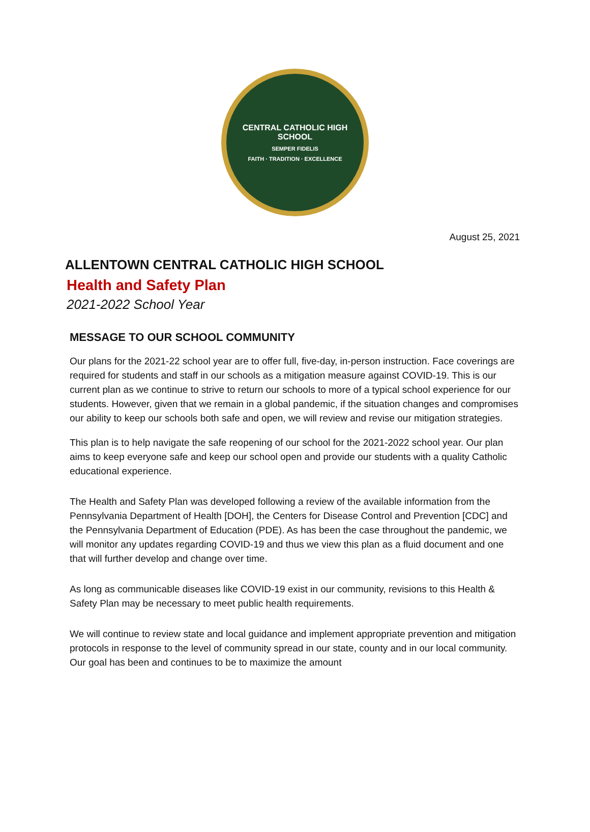CENTRAL CATHOLIC HIGH SCHOOL
SEMPER FIDELIS
FAITH · TRADITION · EXCELLENCE
August 25, 2021
ALLENTOWN CENTRAL CATHOLIC HIGH SCHOOL
Health and Safety Plan
2021-2022 School Year
MESSAGE TO OUR SCHOOL COMMUNITY
Our plans for the 2021-22 school year are to offer full, five-day, in-person instruction. Face coverings are required for students and staff in our schools as a mitigation measure against COVID-19. This is our current plan as we continue to strive to return our schools to more of a typical school experience for our students. However, given that we remain in a global pandemic, if the situation changes and compromises our ability to keep our schools both safe and open, we will review and revise our mitigation strategies.
This plan is to help navigate the safe reopening of our school for the 2021-2022 school year. Our plan aims to keep everyone safe and keep our school open and provide our students with a quality Catholic educational experience.
The Health and Safety Plan was developed following a review of the available information from the Pennsylvania Department of Health [DOH], the Centers for Disease Control and Prevention [CDC] and the Pennsylvania Department of Education (PDE). As has been the case throughout the pandemic, we will monitor any updates regarding COVID-19 and thus we view this plan as a fluid document and one that will further develop and change over time.
As long as communicable diseases like COVID-19 exist in our community, revisions to this Health & Safety Plan may be necessary to meet public health requirements.
We will continue to review state and local guidance and implement appropriate prevention and mitigation protocols in response to the level of community spread in our state, county and in our local community. Our goal has been and continues to be to maximize the amount